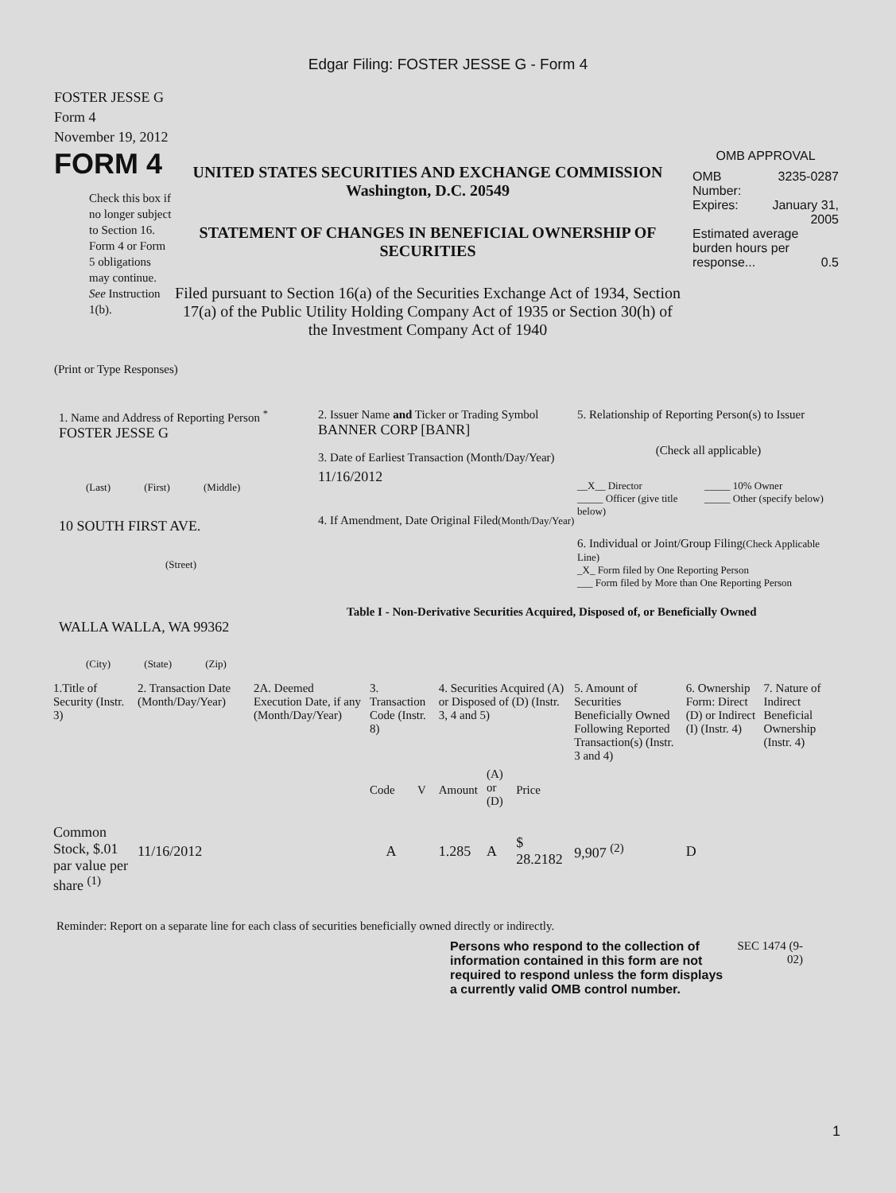Edgar Filing: FOSTER JESSE G - Form 4
FOSTER JESSE G
Form 4
November 19, 2012
FORM 4
Check this box if no longer subject to Section 16. Form 4 or Form 5 obligations may continue. See Instruction 1(b).
UNITED STATES SECURITIES AND EXCHANGE COMMISSION
Washington, D.C. 20549
STATEMENT OF CHANGES IN BENEFICIAL OWNERSHIP OF SECURITIES
Filed pursuant to Section 16(a) of the Securities Exchange Act of 1934, Section 17(a) of the Public Utility Holding Company Act of 1935 or Section 30(h) of the Investment Company Act of 1940
OMB APPROVAL
| OMB Number: | 3235-0287 |
| Expires: | January 31, 2005 |
| Estimated average burden hours per response... 0.5 | |
(Print or Type Responses)
1. Name and Address of Reporting Person <sup>*</sup>
FOSTER JESSE G
(Last) (First) (Middle)
10 SOUTH FIRST AVE.
(Street)
WALLA WALLA, WA 99362
(City) (State) (Zip)
2. Issuer Name and Ticker or Trading Symbol
BANNER CORP [BANR]
3. Date of Earliest Transaction (Month/Day/Year)
11/16/2012
4. If Amendment, Date Original Filed(Month/Day/Year)
5. Relationship of Reporting Person(s) to Issuer
(Check all applicable)
__X__ Director
_____ Officer (give title below)
_____ 10% Owner
_____ Other (specify below)
6. Individual or Joint/Group Filing(Check Applicable Line)
_X_ Form filed by One Reporting Person
___ Form filed by More than One Reporting Person
Table I - Non-Derivative Securities Acquired, Disposed of, or Beneficially Owned
| 1.Title of Security (Instr. 3) | 2. Transaction Date (Month/Day/Year) | 2A. Deemed Execution Date, if any (Month/Day/Year) | 3. Transaction Code (Instr. 8) | | 4. Securities Acquired (A) or Disposed of (D) (Instr. 3, 4 and 5) | | | 5. Amount of Securities Beneficially Owned Following Reported Transaction(s) (Instr. 3 and 4) | 6. Ownership Form: Direct (D) or Indirect (I) (Instr. 4) | 7. Nature of Indirect Beneficial Ownership (Instr. 4) |
| --- | --- | --- | --- | --- | --- | --- | --- | --- | --- | --- |
| | | | Code | V | Amount | (A) or (D) | Price | | | |
| Common Stock, $.01 par value per share <sup>(1)</sup> | 11/16/2012 | | A | | 1.285 | A | $ 28.2182 | 9,907 <sup>(2)</sup> | D | |
Reminder: Report on a separate line for each class of securities beneficially owned directly or indirectly.
Persons who respond to the collection of information contained in this form are not required to respond unless the form displays a currently valid OMB control number.
SEC 1474 (9-02)
1